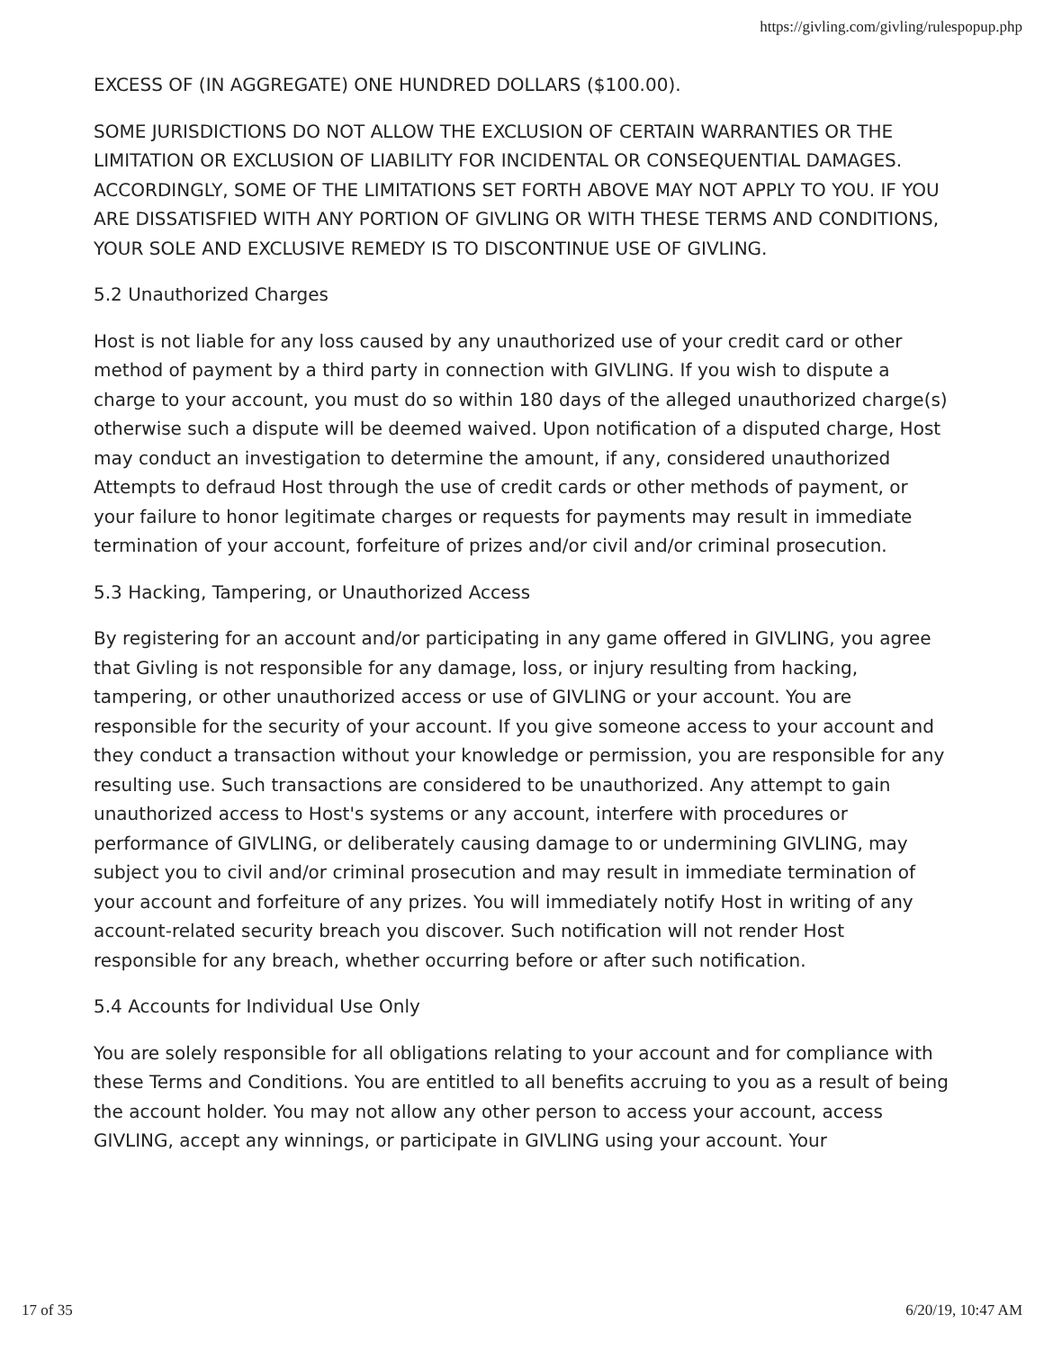https://givling.com/givling/rulespopup.php
EXCESS OF (IN AGGREGATE) ONE HUNDRED DOLLARS ($100.00).
SOME JURISDICTIONS DO NOT ALLOW THE EXCLUSION OF CERTAIN WARRANTIES OR THE LIMITATION OR EXCLUSION OF LIABILITY FOR INCIDENTAL OR CONSEQUENTIAL DAMAGES. ACCORDINGLY, SOME OF THE LIMITATIONS SET FORTH ABOVE MAY NOT APPLY TO YOU. IF YOU ARE DISSATISFIED WITH ANY PORTION OF GIVLING OR WITH THESE TERMS AND CONDITIONS, YOUR SOLE AND EXCLUSIVE REMEDY IS TO DISCONTINUE USE OF GIVLING.
5.2 Unauthorized Charges
Host is not liable for any loss caused by any unauthorized use of your credit card or other method of payment by a third party in connection with GIVLING. If you wish to dispute a charge to your account, you must do so within 180 days of the alleged unauthorized charge(s) otherwise such a dispute will be deemed waived. Upon notification of a disputed charge, Host may conduct an investigation to determine the amount, if any, considered unauthorized Attempts to defraud Host through the use of credit cards or other methods of payment, or your failure to honor legitimate charges or requests for payments may result in immediate termination of your account, forfeiture of prizes and/or civil and/or criminal prosecution.
5.3 Hacking, Tampering, or Unauthorized Access
By registering for an account and/or participating in any game offered in GIVLING, you agree that Givling is not responsible for any damage, loss, or injury resulting from hacking, tampering, or other unauthorized access or use of GIVLING or your account. You are responsible for the security of your account. If you give someone access to your account and they conduct a transaction without your knowledge or permission, you are responsible for any resulting use. Such transactions are considered to be unauthorized. Any attempt to gain unauthorized access to Host's systems or any account, interfere with procedures or performance of GIVLING, or deliberately causing damage to or undermining GIVLING, may subject you to civil and/or criminal prosecution and may result in immediate termination of your account and forfeiture of any prizes. You will immediately notify Host in writing of any account-related security breach you discover. Such notification will not render Host responsible for any breach, whether occurring before or after such notification.
5.4 Accounts for Individual Use Only
You are solely responsible for all obligations relating to your account and for compliance with these Terms and Conditions. You are entitled to all benefits accruing to you as a result of being the account holder. You may not allow any other person to access your account, access GIVLING, accept any winnings, or participate in GIVLING using your account. Your
17 of 35 6/20/19, 10:47 AM